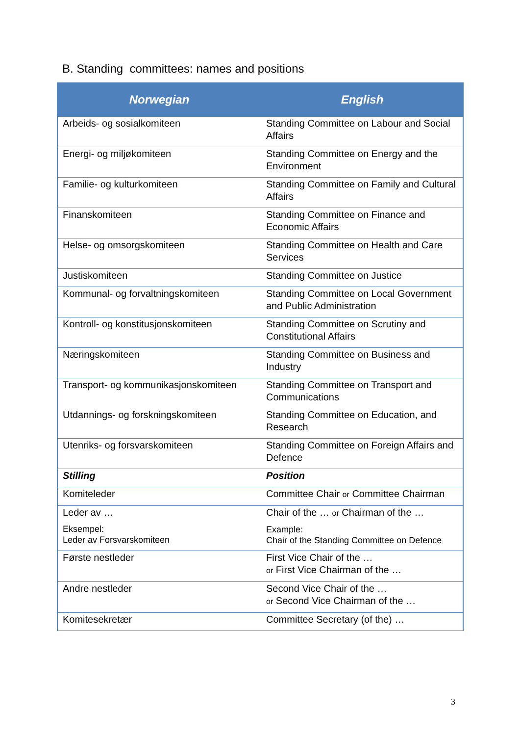B. Standing committees: names and positions
| Norwegian | English |
| --- | --- |
| Arbeids- og sosialkomiteen | Standing Committee on Labour and Social Affairs |
| Energi- og miljøkomiteen | Standing Committee on Energy and the Environment |
| Familie- og kulturkomiteen | Standing Committee on Family and Cultural Affairs |
| Finanskomiteen | Standing Committee on Finance and Economic Affairs |
| Helse- og omsorgskomiteen | Standing Committee on Health and Care Services |
| Justiskomiteen | Standing Committee on Justice |
| Kommunal- og forvaltningskomiteen | Standing Committee on Local Government and Public Administration |
| Kontroll- og konstitusjonskomiteen | Standing Committee on Scrutiny and Constitutional Affairs |
| Næringskomiteen | Standing Committee on Business and Industry |
| Transport- og kommunikasjonskomiteen | Standing Committee on Transport and Communications |
| Utdannings- og forskningskomiteen | Standing Committee on Education, and Research |
| Utenriks- og forsvarskomiteen | Standing Committee on Foreign Affairs and Defence |
| Stilling | Position |
| Komiteleder | Committee Chair or Committee Chairman |
| Leder av … Eksempel: Leder av Forsvarskomiteen | Chair of the … or Chairman of the … Example: Chair of the Standing Committee on Defence |
| Første nestleder | First Vice Chair of the … or First Vice Chairman of the … |
| Andre nestleder | Second Vice Chair of the … or Second Vice Chairman of the … |
| Komitesekretær | Committee Secretary (of the) … |
3